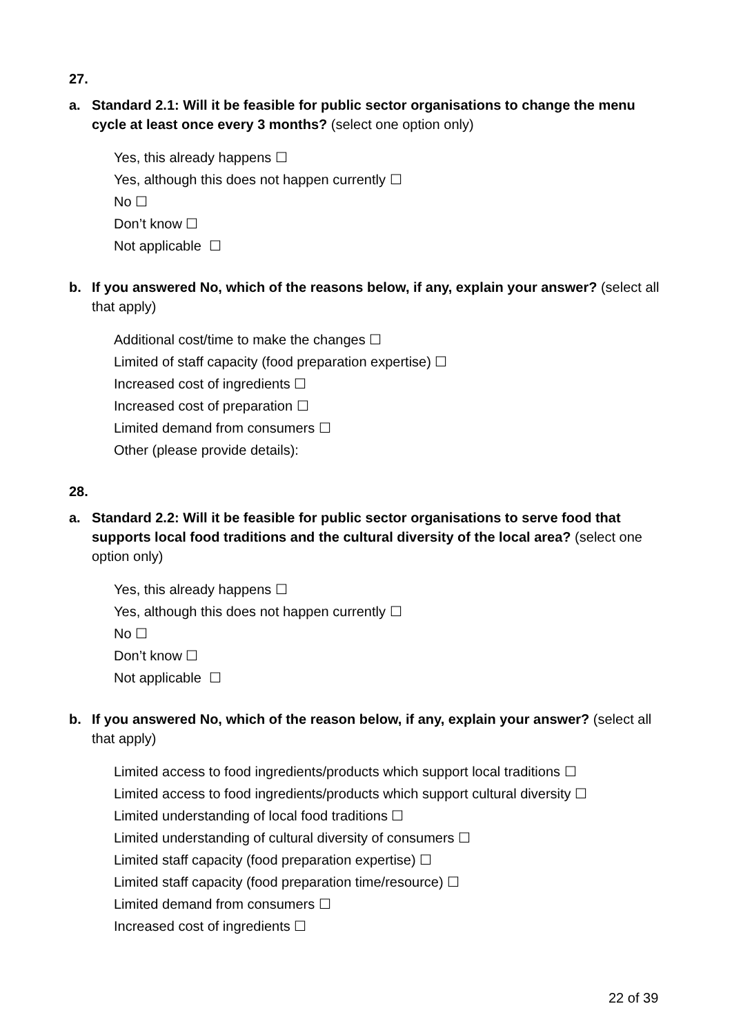27.
a. Standard 2.1: Will it be feasible for public sector organisations to change the menu cycle at least once every 3 months? (select one option only)
Yes, this already happens ☐
Yes, although this does not happen currently ☐
No ☐
Don’t know ☐
Not applicable ☐
b. If you answered No, which of the reasons below, if any, explain your answer? (select all that apply)
Additional cost/time to make the changes ☐
Limited of staff capacity (food preparation expertise) ☐
Increased cost of ingredients ☐
Increased cost of preparation ☐
Limited demand from consumers ☐
Other (please provide details):
28.
a. Standard 2.2: Will it be feasible for public sector organisations to serve food that supports local food traditions and the cultural diversity of the local area? (select one option only)
Yes, this already happens ☐
Yes, although this does not happen currently ☐
No ☐
Don’t know ☐
Not applicable ☐
b. If you answered No, which of the reason below, if any, explain your answer? (select all that apply)
Limited access to food ingredients/products which support local traditions ☐
Limited access to food ingredients/products which support cultural diversity ☐
Limited understanding of local food traditions ☐
Limited understanding of cultural diversity of consumers ☐
Limited staff capacity (food preparation expertise) ☐
Limited staff capacity (food preparation time/resource) ☐
Limited demand from consumers ☐
Increased cost of ingredients ☐
22 of 39